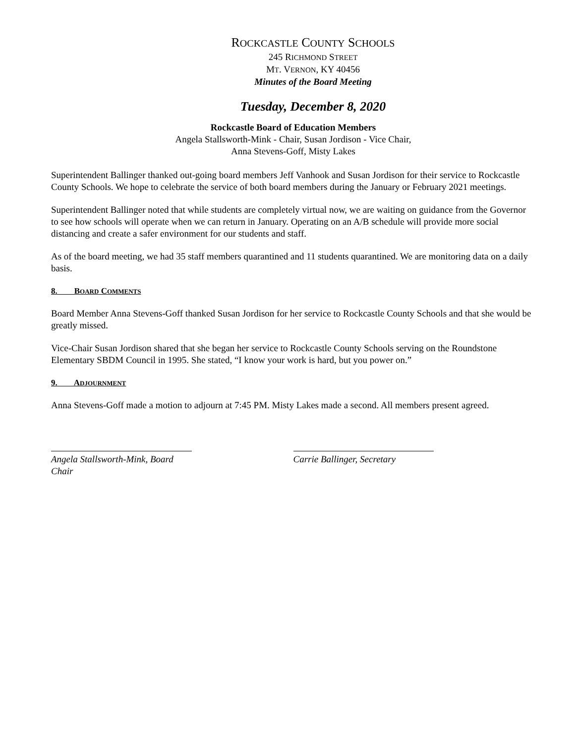ROCKCASTLE COUNTY SCHOOLS
245 RICHMOND STREET
MT. VERNON, KY 40456
Minutes of the Board Meeting
Tuesday, December 8, 2020
Rockcastle Board of Education Members
Angela Stallsworth-Mink - Chair, Susan Jordison - Vice Chair,
Anna Stevens-Goff, Misty Lakes
Superintendent Ballinger thanked out-going board members Jeff Vanhook and Susan Jordison for their service to Rockcastle County Schools. We hope to celebrate the service of both board members during the January or February 2021 meetings.
Superintendent Ballinger noted that while students are completely virtual now, we are waiting on guidance from the Governor to see how schools will operate when we can return in January. Operating on an A/B schedule will provide more social distancing and create a safer environment for our students and staff.
As of the board meeting, we had 35 staff members quarantined and 11 students quarantined. We are monitoring data on a daily basis.
8. BOARD COMMENTS
Board Member Anna Stevens-Goff thanked Susan Jordison for her service to Rockcastle County Schools and that she would be greatly missed.
Vice-Chair Susan Jordison shared that she began her service to Rockcastle County Schools serving on the Roundstone Elementary SBDM Council in 1995. She stated, “I know your work is hard, but you power on.”
9. ADJOURNMENT
Anna Stevens-Goff made a motion to adjourn at 7:45 PM. Misty Lakes made a second. All members present agreed.
Angela Stallsworth-Mink, Board Chair
Carrie Ballinger, Secretary